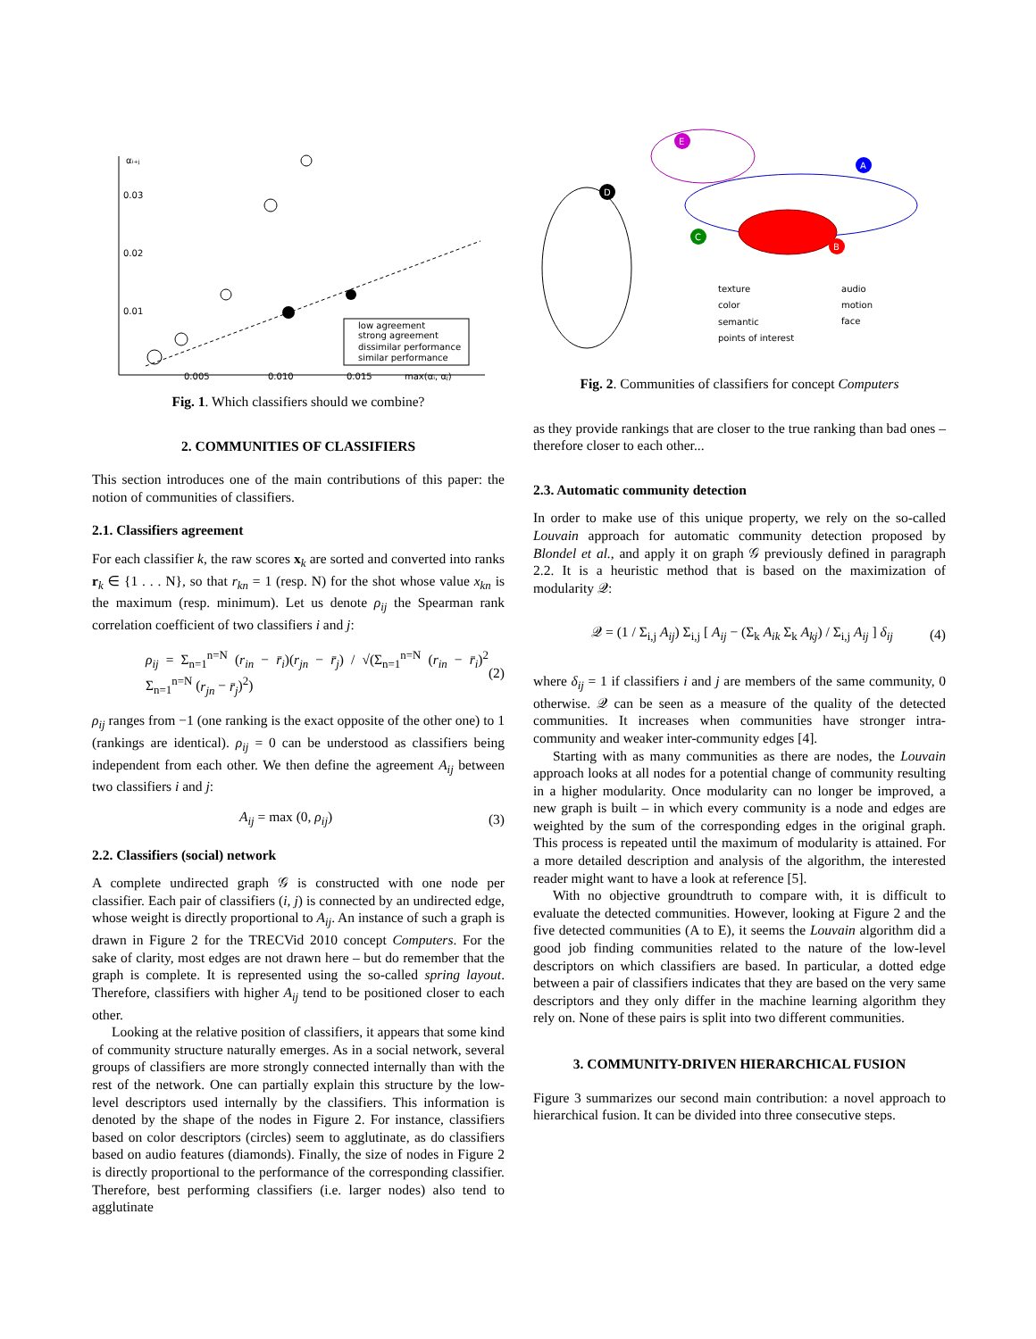αᵢ₊ⱼ
0.03
0.02
0.01
0.005
0.010
0.015
max(αᵢ, αⱼ)
low agreement
strong agreement
dissimilar performance
similar performance
Fig. 1. Which classifiers should we combine?
2. COMMUNITIES OF CLASSIFIERS
This section introduces one of the main contributions of this paper: the notion of communities of classifiers.
2.1. Classifiers agreement
For each classifier k, the raw scores x<sub>k</sub> are sorted and converted into ranks r<sub>k</sub> ∈ {1 . . . N}, so that r<sub>kn</sub> = 1 (resp. N) for the shot whose value x<sub>kn</sub> is the maximum (resp. minimum). Let us denote ρ<sub>ij</sub> the Spearman rank correlation coefficient of two classifiers i and j:
ρ<sub>ij</sub> = Σ<sub>n=1</sub><sup>n=N</sup> (r<sub>in</sub> − r̄<sub>i</sub>)(r<sub>jn</sub> − r̄<sub>j</sub>) / √(Σ<sub>n=1</sub><sup>n=N</sup> (r<sub>in</sub> − r̄<sub>i</sub>)<sup>2</sup> Σ<sub>n=1</sub><sup>n=N</sup> (r<sub>jn</sub> − r̄<sub>j</sub>)<sup>2</sup>) (2)
ρ<sub>ij</sub> ranges from −1 (one ranking is the exact opposite of the other one) to 1 (rankings are identical). ρ<sub>ij</sub> = 0 can be understood as classifiers being independent from each other. We then define the agreement A<sub>ij</sub> between two classifiers i and j:
A<sub>ij</sub> = max (0, ρ<sub>ij</sub>) (3)
2.2. Classifiers (social) network
A complete undirected graph 𝒢 is constructed with one node per classifier. Each pair of classifiers (i, j) is connected by an undirected edge, whose weight is directly proportional to A<sub>ij</sub>. An instance of such a graph is drawn in Figure 2 for the TRECVid 2010 concept Computers. For the sake of clarity, most edges are not drawn here – but do remember that the graph is complete. It is represented using the so-called spring layout. Therefore, classifiers with higher A<sub>ij</sub> tend to be positioned closer to each other.
Looking at the relative position of classifiers, it appears that some kind of community structure naturally emerges. As in a social network, several groups of classifiers are more strongly connected internally than with the rest of the network. One can partially explain this structure by the low-level descriptors used internally by the classifiers. This information is denoted by the shape of the nodes in Figure 2. For instance, classifiers based on color descriptors (circles) seem to agglutinate, as do classifiers based on audio features (diamonds). Finally, the size of nodes in Figure 2 is directly proportional to the performance of the corresponding classifier. Therefore, best performing classifiers (i.e. larger nodes) also tend to agglutinate
D
E
A
B
C
texture
color
semantic
points of interest
audio
motion
face
Fig. 2. Communities of classifiers for concept Computers
as they provide rankings that are closer to the true ranking than bad ones – therefore closer to each other...
2.3. Automatic community detection
In order to make use of this unique property, we rely on the so-called Louvain approach for automatic community detection proposed by Blondel et al., and apply it on graph 𝒢 previously defined in paragraph 2.2. It is a heuristic method that is based on the maximization of modularity 𝒬:
𝒬 = (1 / Σ<sub>i,j</sub> A<sub>ij</sub>) Σ<sub>i,j</sub> [ A<sub>ij</sub> − (Σ<sub>k</sub> A<sub>ik</sub> Σ<sub>k</sub> A<sub>kj</sub>) / Σ<sub>i,j</sub> A<sub>ij</sub> ] δ<sub>ij</sub> (4)
where δ<sub>ij</sub> = 1 if classifiers i and j are members of the same community, 0 otherwise. 𝒬 can be seen as a measure of the quality of the detected communities. It increases when communities have stronger intra-community and weaker inter-community edges [4].
Starting with as many communities as there are nodes, the Louvain approach looks at all nodes for a potential change of community resulting in a higher modularity. Once modularity can no longer be improved, a new graph is built – in which every community is a node and edges are weighted by the sum of the corresponding edges in the original graph. This process is repeated until the maximum of modularity is attained. For a more detailed description and analysis of the algorithm, the interested reader might want to have a look at reference [5].
With no objective groundtruth to compare with, it is difficult to evaluate the detected communities. However, looking at Figure 2 and the five detected communities (A to E), it seems the Louvain algorithm did a good job finding communities related to the nature of the low-level descriptors on which classifiers are based. In particular, a dotted edge between a pair of classifiers indicates that they are based on the very same descriptors and they only differ in the machine learning algorithm they rely on. None of these pairs is split into two different communities.
3. COMMUNITY-DRIVEN HIERARCHICAL FUSION
Figure 3 summarizes our second main contribution: a novel approach to hierarchical fusion. It can be divided into three consecutive steps.